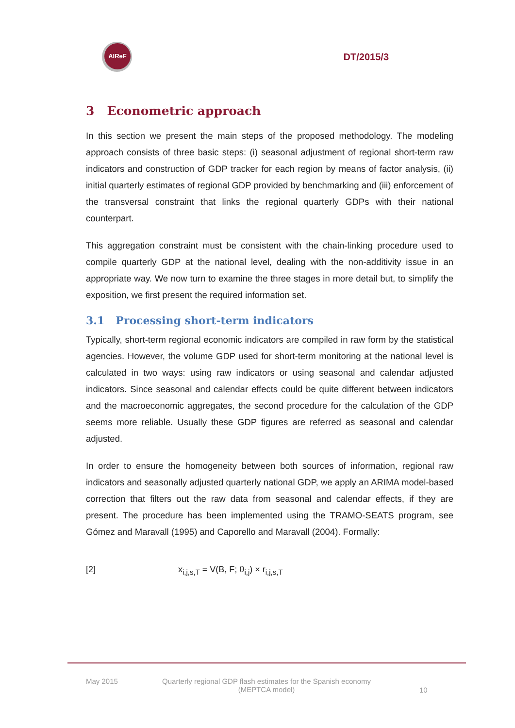AIReF
DT/2015/3
3 Econometric approach
In this section we present the main steps of the proposed methodology. The modeling approach consists of three basic steps: (i) seasonal adjustment of regional short-term raw indicators and construction of GDP tracker for each region by means of factor analysis, (ii) initial quarterly estimates of regional GDP provided by benchmarking and (iii) enforcement of the transversal constraint that links the regional quarterly GDPs with their national counterpart.
This aggregation constraint must be consistent with the chain-linking procedure used to compile quarterly GDP at the national level, dealing with the non-additivity issue in an appropriate way. We now turn to examine the three stages in more detail but, to simplify the exposition, we first present the required information set.
3.1 Processing short-term indicators
Typically, short-term regional economic indicators are compiled in raw form by the statistical agencies. However, the volume GDP used for short-term monitoring at the national level is calculated in two ways: using raw indicators or using seasonal and calendar adjusted indicators. Since seasonal and calendar effects could be quite different between indicators and the macroeconomic aggregates, the second procedure for the calculation of the GDP seems more reliable. Usually these GDP figures are referred as seasonal and calendar adjusted.
In order to ensure the homogeneity between both sources of information, regional raw indicators and seasonally adjusted quarterly national GDP, we apply an ARIMA model-based correction that filters out the raw data from seasonal and calendar effects, if they are present. The procedure has been implemented using the TRAMO-SEATS program, see Gómez and Maravall (1995) and Caporello and Maravall (2004). Formally:
[2] x<sub>i,j,s,T</sub> = V(B, F; θ<sub>i,j</sub>) × r<sub>i,j,s,T</sub>
May 2015 Quarterly regional GDP flash estimates for the Spanish economy
(MEPTCA model) 10